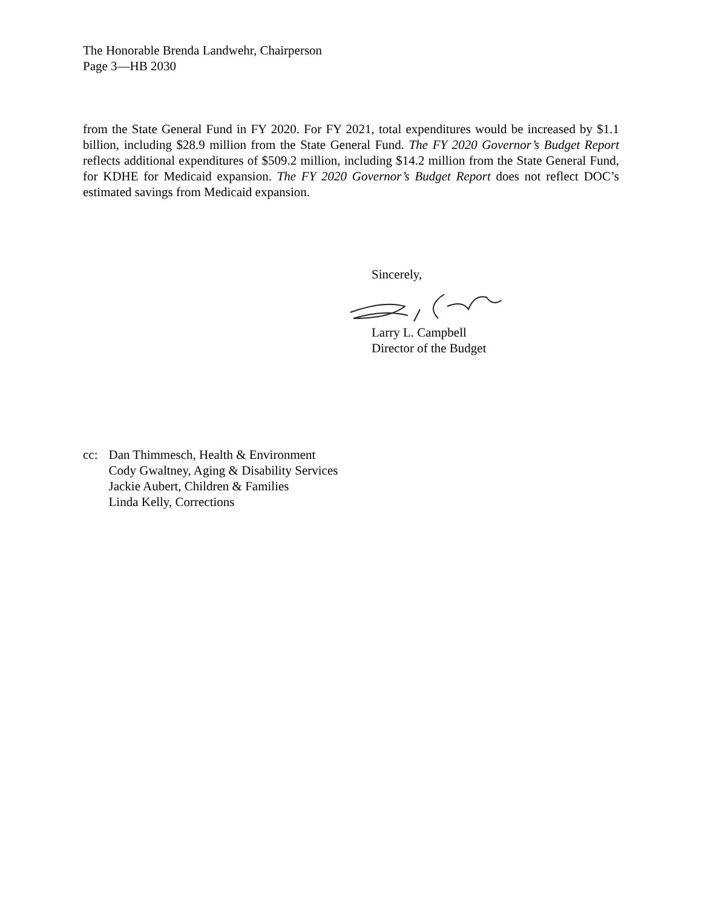The Honorable Brenda Landwehr, Chairperson
Page 3—HB 2030
from the State General Fund in FY 2020. For FY 2021, total expenditures would be increased by $1.1 billion, including $28.9 million from the State General Fund. The FY 2020 Governor’s Budget Report reflects additional expenditures of $509.2 million, including $14.2 million from the State General Fund, for KDHE for Medicaid expansion. The FY 2020 Governor’s Budget Report does not reflect DOC’s estimated savings from Medicaid expansion.
Sincerely, Larry L. Campbell
Director of the Budget
cc: Dan Thimmesch, Health & Environment
Cody Gwaltney, Aging & Disability Services
Jackie Aubert, Children & Families
Linda Kelly, Corrections